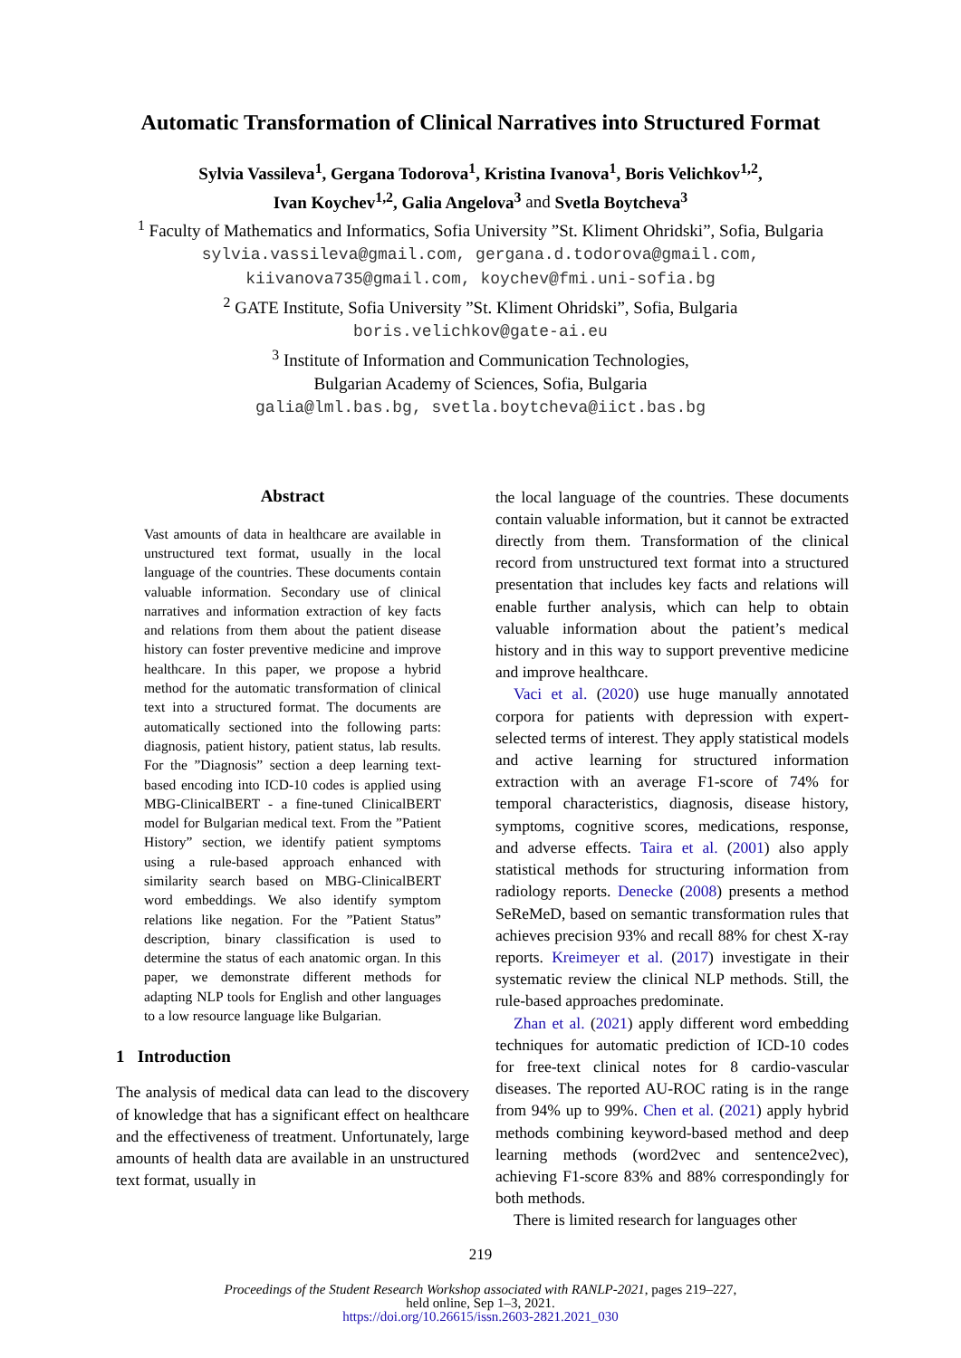Automatic Transformation of Clinical Narratives into Structured Format
Sylvia Vassileva<sup>1</sup>, Gergana Todorova<sup>1</sup>, Kristina Ivanova<sup>1</sup>, Boris Velichkov<sup>1,2</sup>,
Ivan Koychev<sup>1,2</sup>, Galia Angelova<sup>3</sup> and Svetla Boytcheva<sup>3</sup>
<sup>1</sup> Faculty of Mathematics and Informatics, Sofia University ”St. Kliment Ohridski”, Sofia, Bulgaria
sylvia.vassileva@gmail.com, gergana.d.todorova@gmail.com,
kiivanova735@gmail.com, koychev@fmi.uni-sofia.bg
<sup>2</sup> GATE Institute, Sofia University ”St. Kliment Ohridski”, Sofia, Bulgaria
boris.velichkov@gate-ai.eu
<sup>3</sup> Institute of Information and Communication Technologies,
Bulgarian Academy of Sciences, Sofia, Bulgaria
galia@lml.bas.bg, svetla.boytcheva@iict.bas.bg
Abstract
Vast amounts of data in healthcare are available in unstructured text format, usually in the local language of the countries. These documents contain valuable information. Secondary use of clinical narratives and information extraction of key facts and relations from them about the patient disease history can foster preventive medicine and improve healthcare. In this paper, we propose a hybrid method for the automatic transformation of clinical text into a structured format. The documents are automatically sectioned into the following parts: diagnosis, patient history, patient status, lab results. For the ”Diagnosis” section a deep learning text-based encoding into ICD-10 codes is applied using MBG-ClinicalBERT - a fine-tuned ClinicalBERT model for Bulgarian medical text. From the ”Patient History” section, we identify patient symptoms using a rule-based approach enhanced with similarity search based on MBG-ClinicalBERT word embeddings. We also identify symptom relations like negation. For the ”Patient Status” description, binary classification is used to determine the status of each anatomic organ. In this paper, we demonstrate different methods for adapting NLP tools for English and other languages to a low resource language like Bulgarian.
1 Introduction
The analysis of medical data can lead to the discovery of knowledge that has a significant effect on healthcare and the effectiveness of treatment. Unfortunately, large amounts of health data are available in an unstructured text format, usually in
the local language of the countries. These documents contain valuable information, but it cannot be extracted directly from them. Transformation of the clinical record from unstructured text format into a structured presentation that includes key facts and relations will enable further analysis, which can help to obtain valuable information about the patient’s medical history and in this way to support preventive medicine and improve healthcare.
Vaci et al. (2020) use huge manually annotated corpora for patients with depression with expert-selected terms of interest. They apply statistical models and active learning for structured information extraction with an average F1-score of 74% for temporal characteristics, diagnosis, disease history, symptoms, cognitive scores, medications, response, and adverse effects. Taira et al. (2001) also apply statistical methods for structuring information from radiology reports. Denecke (2008) presents a method SeReMeD, based on semantic transformation rules that achieves precision 93% and recall 88% for chest X-ray reports. Kreimeyer et al. (2017) investigate in their systematic review the clinical NLP methods. Still, the rule-based approaches predominate.
Zhan et al. (2021) apply different word embedding techniques for automatic prediction of ICD-10 codes for free-text clinical notes for 8 cardio-vascular diseases. The reported AU-ROC rating is in the range from 94% up to 99%. Chen et al. (2021) apply hybrid methods combining keyword-based method and deep learning methods (word2vec and sentence2vec), achieving F1-score 83% and 88% correspondingly for both methods.
There is limited research for languages other
219
Proceedings of the Student Research Workshop associated with RANLP-2021, pages 219–227,
held online, Sep 1–3, 2021.
https://doi.org/10.26615/issn.2603-2821.2021_030